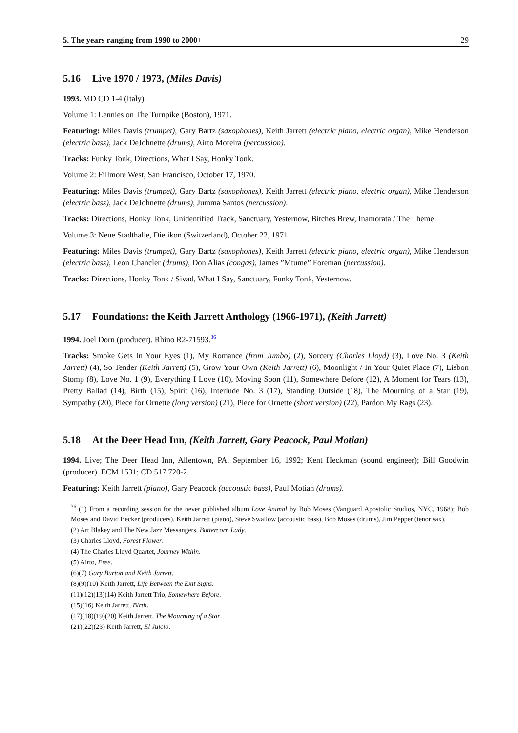5. The years ranging from 1990 to 2000+ 29
5.16 Live 1970 / 1973, (Miles Davis)
1993. MD CD 1-4 (Italy).
Volume 1: Lennies on The Turnpike (Boston), 1971.
Featuring: Miles Davis (trumpet), Gary Bartz (saxophones), Keith Jarrett (electric piano, electric organ), Mike Henderson (electric bass), Jack DeJohnette (drums), Airto Moreira (percussion).
Tracks: Funky Tonk, Directions, What I Say, Honky Tonk.
Volume 2: Fillmore West, San Francisco, October 17, 1970.
Featuring: Miles Davis (trumpet), Gary Bartz (saxophones), Keith Jarrett (electric piano, electric organ), Mike Henderson (electric bass), Jack DeJohnette (drums), Jumma Santos (percussion).
Tracks: Directions, Honky Tonk, Unidentified Track, Sanctuary, Yesternow, Bitches Brew, Inamorata / The Theme.
Volume 3: Neue Stadthalle, Dietikon (Switzerland), October 22, 1971.
Featuring: Miles Davis (trumpet), Gary Bartz (saxophones), Keith Jarrett (electric piano, electric organ), Mike Henderson (electric bass), Leon Chancler (drums), Don Alias (congas), James ”Mtume” Foreman (percussion).
Tracks: Directions, Honky Tonk / Sivad, What I Say, Sanctuary, Funky Tonk, Yesternow.
5.17 Foundations: the Keith Jarrett Anthology (1966-1971), (Keith Jarrett)
1994. Joel Dorn (producer). Rhino R2-71593.<sup>36</sup>
Tracks: Smoke Gets In Your Eyes (1), My Romance (from Jumbo) (2), Sorcery (Charles Lloyd) (3), Love No. 3 (Keith Jarrett) (4), So Tender (Keith Jarrett) (5), Grow Your Own (Keith Jarrett) (6), Moonlight / In Your Quiet Place (7), Lisbon Stomp (8), Love No. 1 (9), Everything I Love (10), Moving Soon (11), Somewhere Before (12), A Moment for Tears (13), Pretty Ballad (14), Birth (15), Spirit (16), Interlude No. 3 (17), Standing Outside (18), The Mourning of a Star (19), Sympathy (20), Piece for Ornette (long version) (21), Piece for Ornette (short version) (22), Pardon My Rags (23).
5.18 At the Deer Head Inn, (Keith Jarrett, Gary Peacock, Paul Motian)
1994. Live; The Deer Head Inn, Allentown, PA, September 16, 1992; Kent Heckman (sound engineer); Bill Goodwin (producer). ECM 1531; CD 517 720-2.
Featuring: Keith Jarrett (piano), Gary Peacock (accoustic bass), Paul Motian (drums).
<sup>36</sup> (1) From a recording session for the never published album Love Animal by Bob Moses (Vanguard Apostolic Studios, NYC, 1968); Bob Moses and David Becker (producers). Keith Jarrett (piano), Steve Swallow (accoustic bass), Bob Moses (drums), Jim Pepper (tenor sax).
(2) Art Blakey and The New Jazz Messangers, Buttercorn Lady.
(3) Charles Lloyd, Forest Flower.
(4) The Charles Lloyd Quartet, Journey Within.
(5) Airto, Free.
(6)(7) Gary Burton and Keith Jarrett.
(8)(9)(10) Keith Jarrett, Life Between the Exit Signs.
(11)(12)(13)(14) Keith Jarrett Trio, Somewhere Before.
(15)(16) Keith Jarrett, Birth.
(17)(18)(19)(20) Keith Jarrett, The Mourning of a Star.
(21)(22)(23) Keith Jarrett, El Juicio.